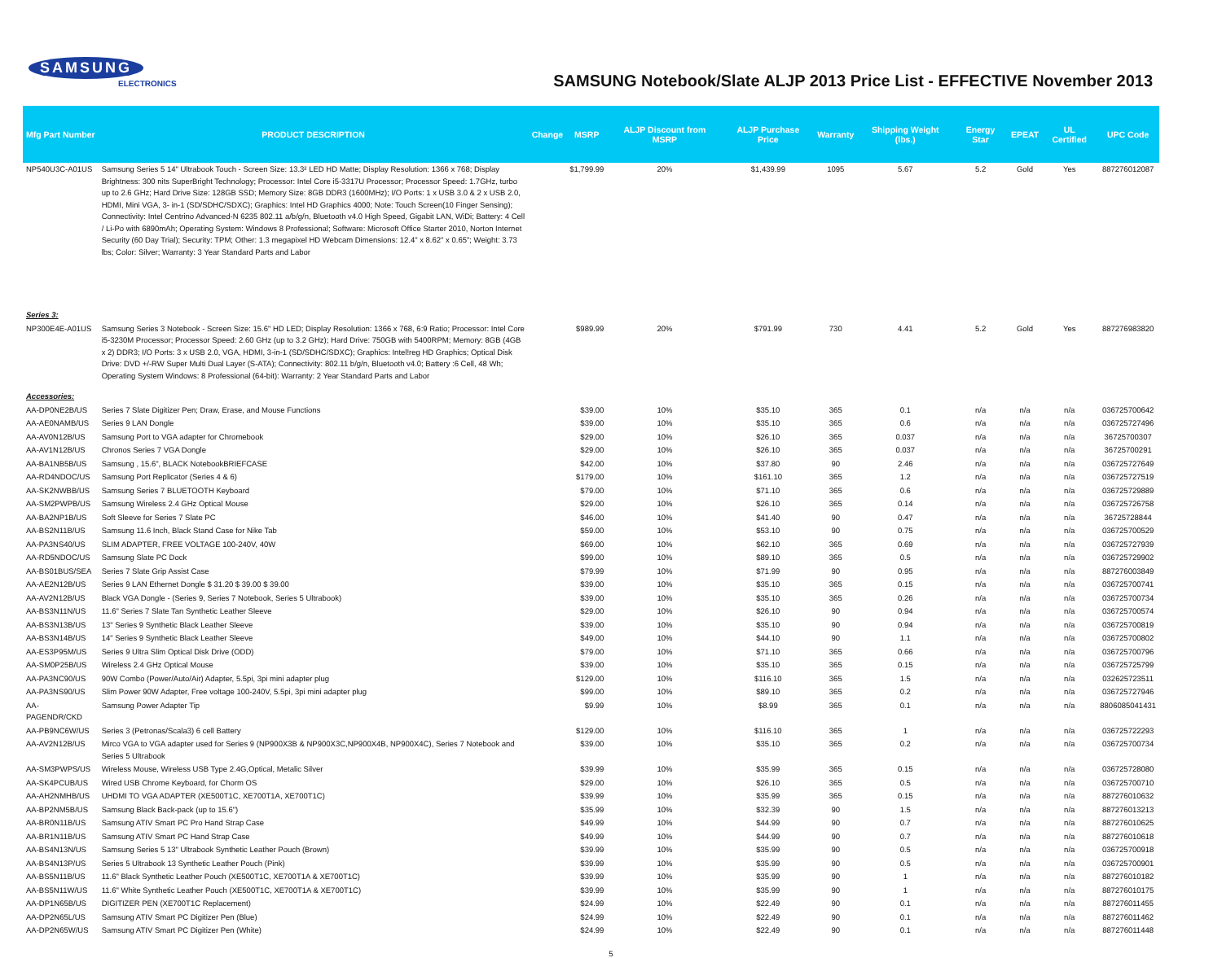SAMSUNG
ELECTRONICS
SAMSUNG Notebook/Slate ALJP 2013 Price List - EFFECTIVE November 2013
| Mfg Part Number | PRODUCT DESCRIPTION | Change | MSRP | ALJP Discount from MSRP | ALJP Purchase Price | Warranty | Shipping Weight (lbs.) | Energy Star | EPEAT | UL Certified | UPC Code |
| --- | --- | --- | --- | --- | --- | --- | --- | --- | --- | --- | --- |
| NP540U3C-A01US | Samsung Series 5 14" Ultrabook Touch - Screen Size: 13.3² LED HD Matte; Display Resolution: 1366 x 768; Display Brightness: 300 nits SuperBright Technology; Processor: Intel Core i5-3317U Processor; Processor Speed: 1.7GHz, turbo up to 2.6 GHz; Hard Drive Size: 128GB SSD; Memory Size: 8GB DDR3 (1600MHz); I/O Ports: 1 x USB 3.0 & 2 x USB 2.0, HDMI, Mini VGA, 3- in-1 (SD/SDHC/SDXC); Graphics: Intel HD Graphics 4000; Note: Touch Screen(10 Finger Sensing); Connectivity: Intel Centrino Advanced-N 6235 802.11 a/b/g/n, Bluetooth v4.0 High Speed, Gigabit LAN, WiDi; Battery: 4 Cell / Li-Po with 6890mAh; Operating System: Windows 8 Professional; Software: Microsoft Office Starter 2010, Norton Internet Security (60 Day Trial); Security: TPM; Other: 1.3 megapixel HD Webcam Dimensions: 12.4" x 8.62" x 0.65"; Weight: 3.73 lbs; Color: Silver; Warranty: 3 Year Standard Parts and Labor | | $1,799.99 | 20% | $1,439.99 | 1095 | 5.67 | 5.2 | Gold | Yes | 887276012087 |
| Series 3: | | | | | | | | | | | |
| NP300E4E-A01US | Samsung Series 3 Notebook - Screen Size: 15.6" HD LED; Display Resolution: 1366 x 768, 6:9 Ratio; Processor: Intel Core i5-3230M Processor; Processor Speed: 2.60 GHz (up to 3.2 GHz); Hard Drive: 750GB with 5400RPM; Memory: 8GB (4GB x 2) DDR3; I/O Ports: 3 x USB 2.0, VGA, HDMI, 3-in-1 (SD/SDHC/SDXC); Graphics: Intel!reg HD Graphics; Optical Disk Drive: DVD +/-RW Super Multi Dual Layer (S-ATA); Connectivity: 802.11 b/g/n, Bluetooth v4.0; Battery :6 Cell, 48 Wh; Operating System Windows: 8 Professional (64-bit): Warranty: 2 Year Standard Parts and Labor | | $989.99 | 20% | $791.99 | 730 | 4.41 | 5.2 | Gold | Yes | 887276983820 |
| Accessories: | | | | | | | | | | | |
| AA-DP0NE2B/US | Series 7 Slate Digitizer Pen; Draw, Erase, and Mouse Functions | | $39.00 | 10% | $35.10 | 365 | 0.1 | n/a | n/a | n/a | 036725700642 |
| AA-AE0NAMB/US | Series 9 LAN Dongle | | $39.00 | 10% | $35.10 | 365 | 0.6 | n/a | n/a | n/a | 036725727496 |
| AA-AV0N12B/US | Samsung Port to VGA adapter for Chromebook | | $29.00 | 10% | $26.10 | 365 | 0.037 | n/a | n/a | n/a | 36725700307 |
| AA-AV1N12B/US | Chronos Series 7 VGA Dongle | | $29.00 | 10% | $26.10 | 365 | 0.037 | n/a | n/a | n/a | 36725700291 |
| AA-BA1NB5B/US | Samsung , 15.6", BLACK NotebookBRIEFCASE | | $42.00 | 10% | $37.80 | 90 | 2.46 | n/a | n/a | n/a | 036725727649 |
| AA-RD4NDOC/US | Samsung Port Replicator (Series 4 & 6) | | $179.00 | 10% | $161.10 | 365 | 1.2 | n/a | n/a | n/a | 036725727519 |
| AA-SK2NWBB/US | Samsung Series 7 BLUETOOTH Keyboard | | $79.00 | 10% | $71.10 | 365 | 0.6 | n/a | n/a | n/a | 036725729889 |
| AA-SM2PWPB/US | Samsung Wireless 2.4 GHz Optical Mouse | | $29.00 | 10% | $26.10 | 365 | 0.14 | n/a | n/a | n/a | 036725726758 |
| AA-BA2NP1B/US | Soft Sleeve for Series 7 Slate PC | | $46.00 | 10% | $41.40 | 90 | 0.47 | n/a | n/a | n/a | 36725728844 |
| AA-BS2N11B/US | Samsung 11.6 Inch, Black Stand Case for Nike Tab | | $59.00 | 10% | $53.10 | 90 | 0.75 | n/a | n/a | n/a | 036725700529 |
| AA-PA3NS40/US | SLIM ADAPTER, FREE VOLTAGE 100-240V, 40W | | $69.00 | 10% | $62.10 | 365 | 0.69 | n/a | n/a | n/a | 036725727939 |
| AA-RD5NDOC/US | Samsung Slate PC Dock | | $99.00 | 10% | $89.10 | 365 | 0.5 | n/a | n/a | n/a | 036725729902 |
| AA-BS01BUS/SEA | Series 7 Slate Grip Assist Case | | $79.99 | 10% | $71.99 | 90 | 0.95 | n/a | n/a | n/a | 887276003849 |
| AA-AE2N12B/US | Series 9 LAN Ethernet Dongle $ 31.20 $ 39.00 $ 39.00 | | $39.00 | 10% | $35.10 | 365 | 0.15 | n/a | n/a | n/a | 036725700741 |
| AA-AV2N12B/US | Black VGA Dongle - (Series 9, Series 7 Notebook, Series 5 Ultrabook) | | $39.00 | 10% | $35.10 | 365 | 0.26 | n/a | n/a | n/a | 036725700734 |
| AA-BS3N11N/US | 11.6" Series 7 Slate Tan Synthetic Leather Sleeve | | $29.00 | 10% | $26.10 | 90 | 0.94 | n/a | n/a | n/a | 036725700574 |
| AA-BS3N13B/US | 13" Series 9 Synthetic Black Leather Sleeve | | $39.00 | 10% | $35.10 | 90 | 0.94 | n/a | n/a | n/a | 036725700819 |
| AA-BS3N14B/US | 14" Series 9 Synthetic Black Leather Sleeve | | $49.00 | 10% | $44.10 | 90 | 1.1 | n/a | n/a | n/a | 036725700802 |
| AA-ES3P95M/US | Series 9 Ultra Slim Optical Disk Drive (ODD) | | $79.00 | 10% | $71.10 | 365 | 0.66 | n/a | n/a | n/a | 036725700796 |
| AA-SM0P25B/US | Wireless 2.4 GHz Optical Mouse | | $39.00 | 10% | $35.10 | 365 | 0.15 | n/a | n/a | n/a | 036725725799 |
| AA-PA3NC90/US | 90W Combo (Power/Auto/Air) Adapter, 5.5pi, 3pi mini adapter plug | | $129.00 | 10% | $116.10 | 365 | 1.5 | n/a | n/a | n/a | 032625723511 |
| AA-PA3NS90/US | Slim Power 90W Adapter, Free voltage 100-240V, 5.5pi, 3pi mini adapter plug | | $99.00 | 10% | $89.10 | 365 | 0.2 | n/a | n/a | n/a | 036725727946 |
| AA-PAGENDR/CKD | Samsung Power Adapter Tip | | $9.99 | 10% | $8.99 | 365 | 0.1 | n/a | n/a | n/a | 8806085041431 |
| AA-PB9NC6W/US | Series 3 (Petronas/Scala3) 6 cell Battery | | $129.00 | 10% | $116.10 | 365 | 1 | n/a | n/a | n/a | 036725722293 |
| AA-AV2N12B/US | Mirco VGA to VGA adapter used for Series 9 (NP900X3B & NP900X3C,NP900X4B, NP900X4C), Series 7 Notebook and Series 5 Ultrabook | | $39.00 | 10% | $35.10 | 365 | 0.2 | n/a | n/a | n/a | 036725700734 |
| AA-SM3PWPS/US | Wireless Mouse, Wireless USB Type 2.4G,Optical, Metalic Silver | | $39.99 | 10% | $35.99 | 365 | 0.15 | n/a | n/a | n/a | 036725728080 |
| AA-SK4PCUB/US | Wired USB Chrome Keyboard, for Chorm OS | | $29.00 | 10% | $26.10 | 365 | 0.5 | n/a | n/a | n/a | 036725700710 |
| AA-AH2NMHB/US | UHDMI TO VGA ADAPTER (XE500T1C, XE700T1A, XE700T1C) | | $39.99 | 10% | $35.99 | 365 | 0.15 | n/a | n/a | n/a | 887276010632 |
| AA-BP2NM5B/US | Samsung Black Back-pack (up to 15.6") | | $35.99 | 10% | $32.39 | 90 | 1.5 | n/a | n/a | n/a | 887276013213 |
| AA-BR0N11B/US | Samsung ATIV Smart PC Pro Hand Strap Case | | $49.99 | 10% | $44.99 | 90 | 0.7 | n/a | n/a | n/a | 887276010625 |
| AA-BR1N11B/US | Samsung ATIV Smart PC Hand Strap Case | | $49.99 | 10% | $44.99 | 90 | 0.7 | n/a | n/a | n/a | 887276010618 |
| AA-BS4N13N/US | Samsung Series 5 13" Ultrabook Synthetic Leather Pouch (Brown) | | $39.99 | 10% | $35.99 | 90 | 0.5 | n/a | n/a | n/a | 036725700918 |
| AA-BS4N13P/US | Series 5 Ultrabook 13 Synthetic Leather Pouch (Pink) | | $39.99 | 10% | $35.99 | 90 | 0.5 | n/a | n/a | n/a | 036725700901 |
| AA-BS5N11B/US | 11.6" Black Synthetic Leather Pouch (XE500T1C, XE700T1A & XE700T1C) | | $39.99 | 10% | $35.99 | 90 | 1 | n/a | n/a | n/a | 887276010182 |
| AA-BS5N11W/US | 11.6" White Synthetic Leather Pouch (XE500T1C, XE700T1A & XE700T1C) | | $39.99 | 10% | $35.99 | 90 | 1 | n/a | n/a | n/a | 887276010175 |
| AA-DP1N65B/US | DIGITIZER PEN (XE700T1C Replacement) | | $24.99 | 10% | $22.49 | 90 | 0.1 | n/a | n/a | n/a | 887276011455 |
| AA-DP2N65L/US | Samsung ATIV Smart PC Digitizer Pen (Blue) | | $24.99 | 10% | $22.49 | 90 | 0.1 | n/a | n/a | n/a | 887276011462 |
| AA-DP2N65W/US | Samsung ATIV Smart PC Digitizer Pen (White) | | $24.99 | 10% | $22.49 | 90 | 0.1 | n/a | n/a | n/a | 887276011448 |
5